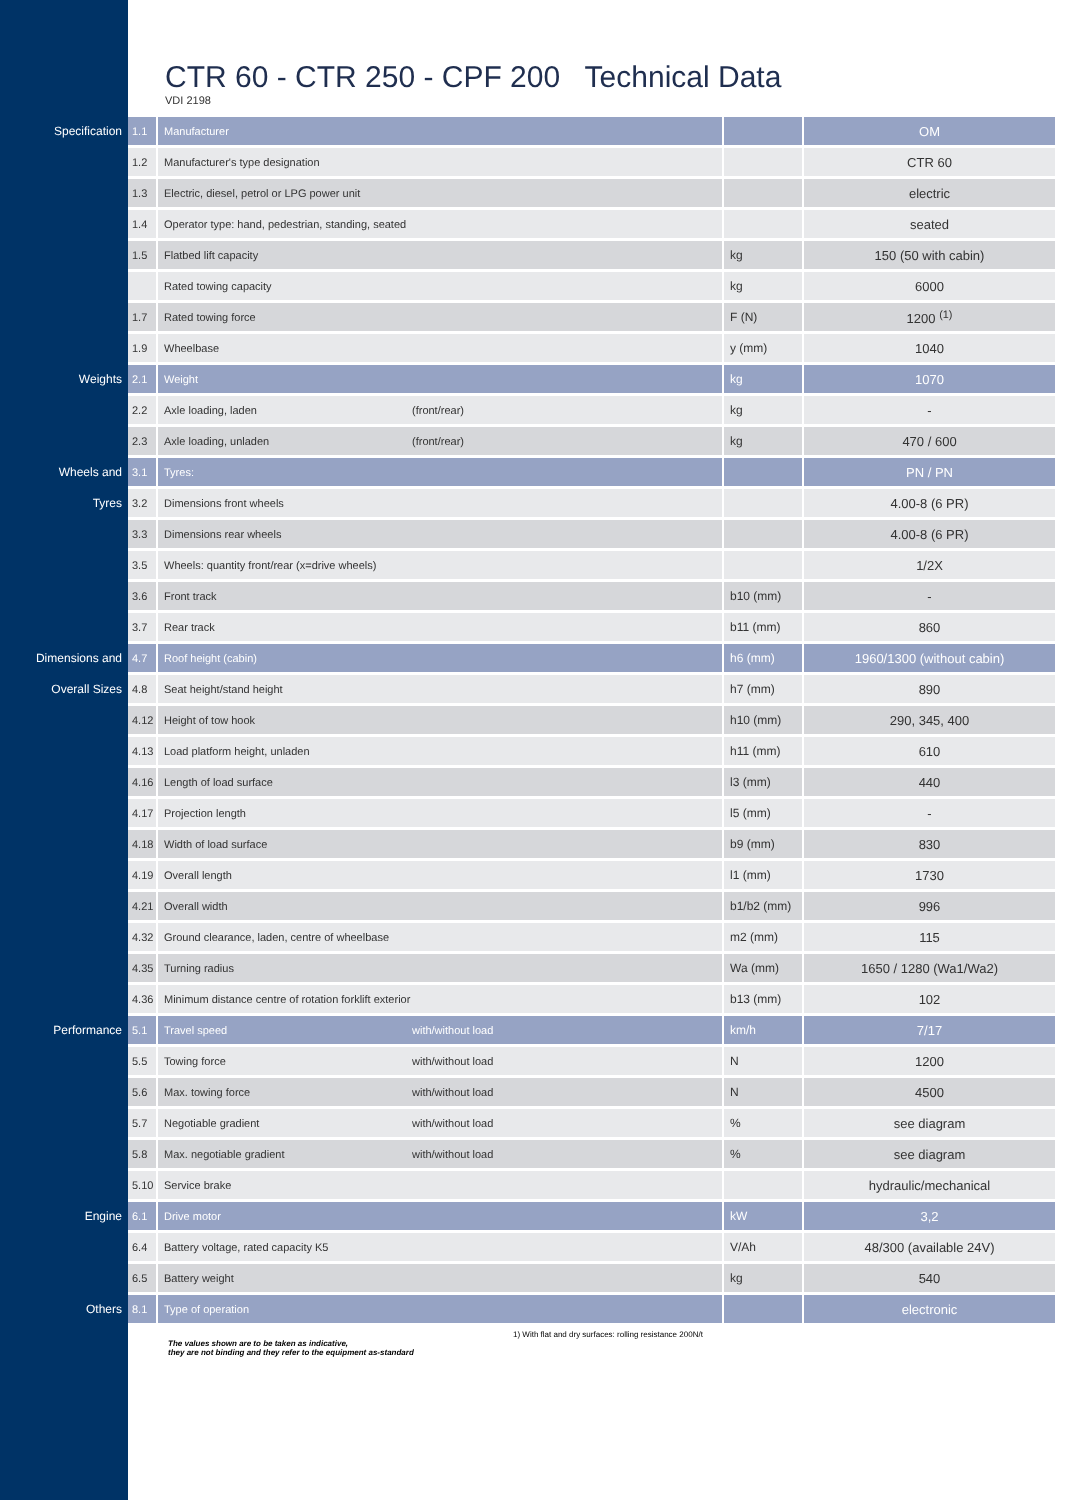CTR 60 - CTR 250 - CPF 200 Technical Data
VDI 2198
| Specification | 1.1 | Manufacturer | | | OM |
| | 1.2 | Manufacturer's type designation | | | CTR 60 |
| | 1.3 | Electric, diesel, petrol or LPG power unit | | | electric |
| | 1.4 | Operator type: hand, pedestrian, standing, seated | | | seated |
| | 1.5 | Flatbed lift capacity | | kg | 150 (50 with cabin) |
| | | Rated towing capacity | | kg | 6000 |
| | 1.7 | Rated towing force | | F (N) | 1200 <sup>(1)</sup> |
| | 1.9 | Wheelbase | | y (mm) | 1040 |
| Weights | 2.1 | Weight | | kg | 1070 |
| | 2.2 | Axle loading, laden | (front/rear) | kg | - |
| | 2.3 | Axle loading, unladen | (front/rear) | kg | 470 / 600 |
| Wheels and | 3.1 | Tyres: | | | PN / PN |
| Tyres | 3.2 | Dimensions front wheels | | | 4.00-8 (6 PR) |
| | 3.3 | Dimensions rear wheels | | | 4.00-8 (6 PR) |
| | 3.5 | Wheels: quantity front/rear (x=drive wheels) | | | 1/2X |
| | 3.6 | Front track | | b10 (mm) | - |
| | 3.7 | Rear track | | b11 (mm) | 860 |
| Dimensions and | 4.7 | Roof height (cabin) | | h6 (mm) | 1960/1300 (without cabin) |
| Overall Sizes | 4.8 | Seat height/stand height | | h7 (mm) | 890 |
| | 4.12 | Height of tow hook | | h10 (mm) | 290, 345, 400 |
| | 4.13 | Load platform height, unladen | | h11 (mm) | 610 |
| | 4.16 | Length of load surface | | l3 (mm) | 440 |
| | 4.17 | Projection length | | l5 (mm) | - |
| | 4.18 | Width of load surface | | b9 (mm) | 830 |
| | 4.19 | Overall length | | l1 (mm) | 1730 |
| | 4.21 | Overall width | | b1/b2 (mm) | 996 |
| | 4.32 | Ground clearance, laden, centre of wheelbase | | m2 (mm) | 115 |
| | 4.35 | Turning radius | | Wa (mm) | 1650 / 1280 (Wa1/Wa2) |
| | 4.36 | Minimum distance centre of rotation forklift exterior | | b13 (mm) | 102 |
| Performance | 5.1 | Travel speed | with/without load | km/h | 7/17 |
| | 5.5 | Towing force | with/without load | N | 1200 |
| | 5.6 | Max. towing force | with/without load | N | 4500 |
| | 5.7 | Negotiable gradient | with/without load | % | see diagram |
| | 5.8 | Max. negotiable gradient | with/without load | % | see diagram |
| | 5.10 | Service brake | | | hydraulic/mechanical |
| Engine | 6.1 | Drive motor | | kW | 3,2 |
| | 6.4 | Battery voltage, rated capacity K5 | | V/Ah | 48/300 (available 24V) |
| | 6.5 | Battery weight | | kg | 540 |
| Others | 8.1 | Type of operation | | | electronic |
1) With flat and dry surfaces: rolling resistance 200N/t
The values shown are to be taken as indicative,
they are not binding and they refer to the equipment as-standard